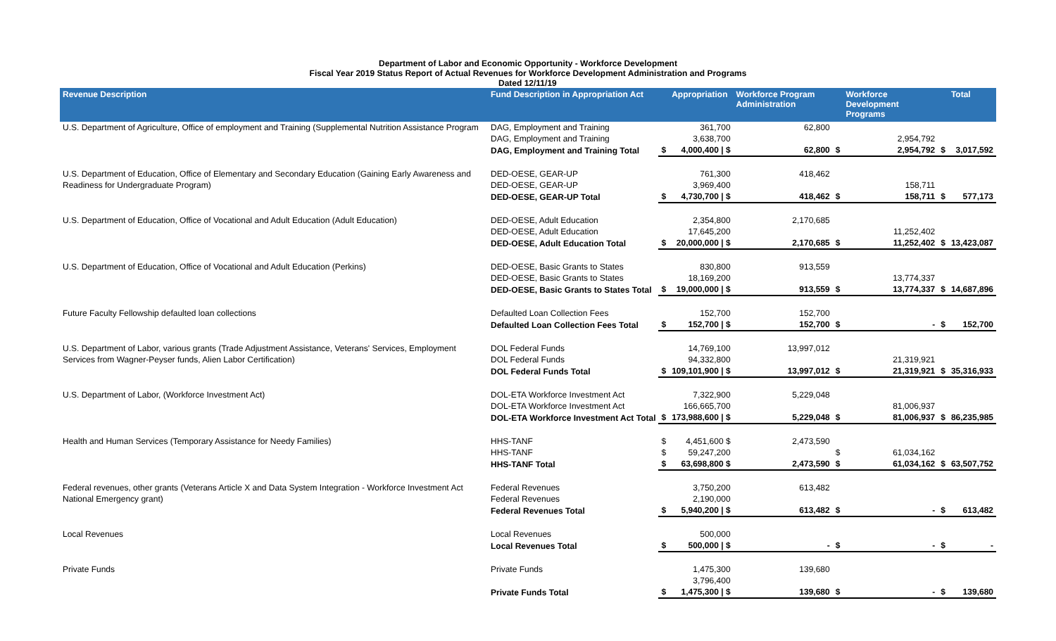Department of Labor and Economic Opportunity - Workforce Development
Fiscal Year 2019 Status Report of Actual Revenues for Workforce Development Administration and Programs
Dated 12/11/19
| Revenue Description | Fund Description in Appropriation Act | | Appropriation | Workforce Program Administration | | Workforce Development Programs | | Total |
| --- | --- | --- | --- | --- | --- | --- | --- | --- |
| U.S. Department of Agriculture, Office of employment and Training (Supplemental Nutrition Assistance Program | DAG, Employment and Training | | 361,700 | 62,800 | | | | |
| | DAG, Employment and Training | | 3,638,700 | | | 2,954,792 | | |
| | DAG, Employment and Training Total | $ | 4,000,400 / $ | 62,800 | $ | 2,954,792 | $ | 3,017,592 |
| U.S. Department of Education, Office of Elementary and Secondary Education (Gaining Early Awareness and | DED-OESE, GEAR-UP | | 761,300 | 418,462 | | | | |
| Readiness for Undergraduate Program) | DED-OESE, GEAR-UP | | 3,969,400 | | | 158,711 | | |
| | DED-OESE, GEAR-UP Total | $ | 4,730,700 / $ | 418,462 | $ | 158,711 | $ | 577,173 |
| U.S. Department of Education, Office of Vocational and Adult Education (Adult Education) | DED-OESE, Adult Education | | 2,354,800 | 2,170,685 | | | | |
| | DED-OESE, Adult Education | | 17,645,200 | | | 11,252,402 | | |
| | DED-OESE, Adult Education Total | $ | 20,000,000 / $ | 2,170,685 | $ | 11,252,402 | $ | 13,423,087 |
| U.S. Department of Education, Office of Vocational and Adult Education (Perkins) | DED-OESE, Basic Grants to States | | 830,800 | 913,559 | | | | |
| | DED-OESE, Basic Grants to States | | 18,169,200 | | | 13,774,337 | | |
| | DED-OESE, Basic Grants to States Total | $ | 19,000,000 / $ | 913,559 | $ | 13,774,337 | $ | 14,687,896 |
| Future Faculty Fellowship defaulted loan collections | Defaulted Loan Collection Fees | | 152,700 | 152,700 | | | | |
| | Defaulted Loan Collection Fees Total | $ | 152,700 / $ | 152,700 | $ | - | $ | 152,700 |
| U.S. Department of Labor, various grants (Trade Adjustment Assistance, Veterans' Services, Employment | DOL Federal Funds | | 14,769,100 | 13,997,012 | | | | |
| Services from Wagner-Peyser funds, Alien Labor Certification) | DOL Federal Funds | | 94,332,800 | | | 21,319,921 | | |
| | DOL Federal Funds Total | $ | 109,101,900 / $ | 13,997,012 | $ | 21,319,921 | $ | 35,316,933 |
| U.S. Department of Labor, (Workforce Investment Act) | DOL-ETA Workforce Investment Act | | 7,322,900 | 5,229,048 | | | | |
| | DOL-ETA Workforce Investment Act | | 166,665,700 | | | 81,006,937 | | |
| | DOL-ETA Workforce Investment Act Total | $ | 173,988,600 / $ | 5,229,048 | $ | 81,006,937 | $ | 86,235,985 |
| Health and Human Services (Temporary Assistance for Needy Families) | HHS-TANF | $ | 4,451,600 $ | 2,473,590 | | | | |
| | HHS-TANF | $ | 59,247,200 | | $ | 61,034,162 | | |
| | HHS-TANF Total | $ | 63,698,800 $ | 2,473,590 | $ | 61,034,162 | $ | 63,507,752 |
| Federal revenues, other grants (Veterans Article X and Data System Integration - Workforce Investment Act | Federal Revenues | | 3,750,200 | 613,482 | | | | |
| National Emergency grant) | Federal Revenues | | 2,190,000 | | | | | |
| | Federal Revenues Total | $ | 5,940,200 / $ | 613,482 | $ | - | $ | 613,482 |
| Local Revenues | Local Revenues | | 500,000 | | | | | |
| | Local Revenues Total | $ | 500,000 / $ | - | $ | - | $ | - |
| Private Funds | Private Funds | | 1,475,300 | 139,680 | | | | |
| | | | 3,796,400 | | | | | |
| | Private Funds Total | $ | 1,475,300 / $ | 139,680 | $ | - | $ | 139,680 |